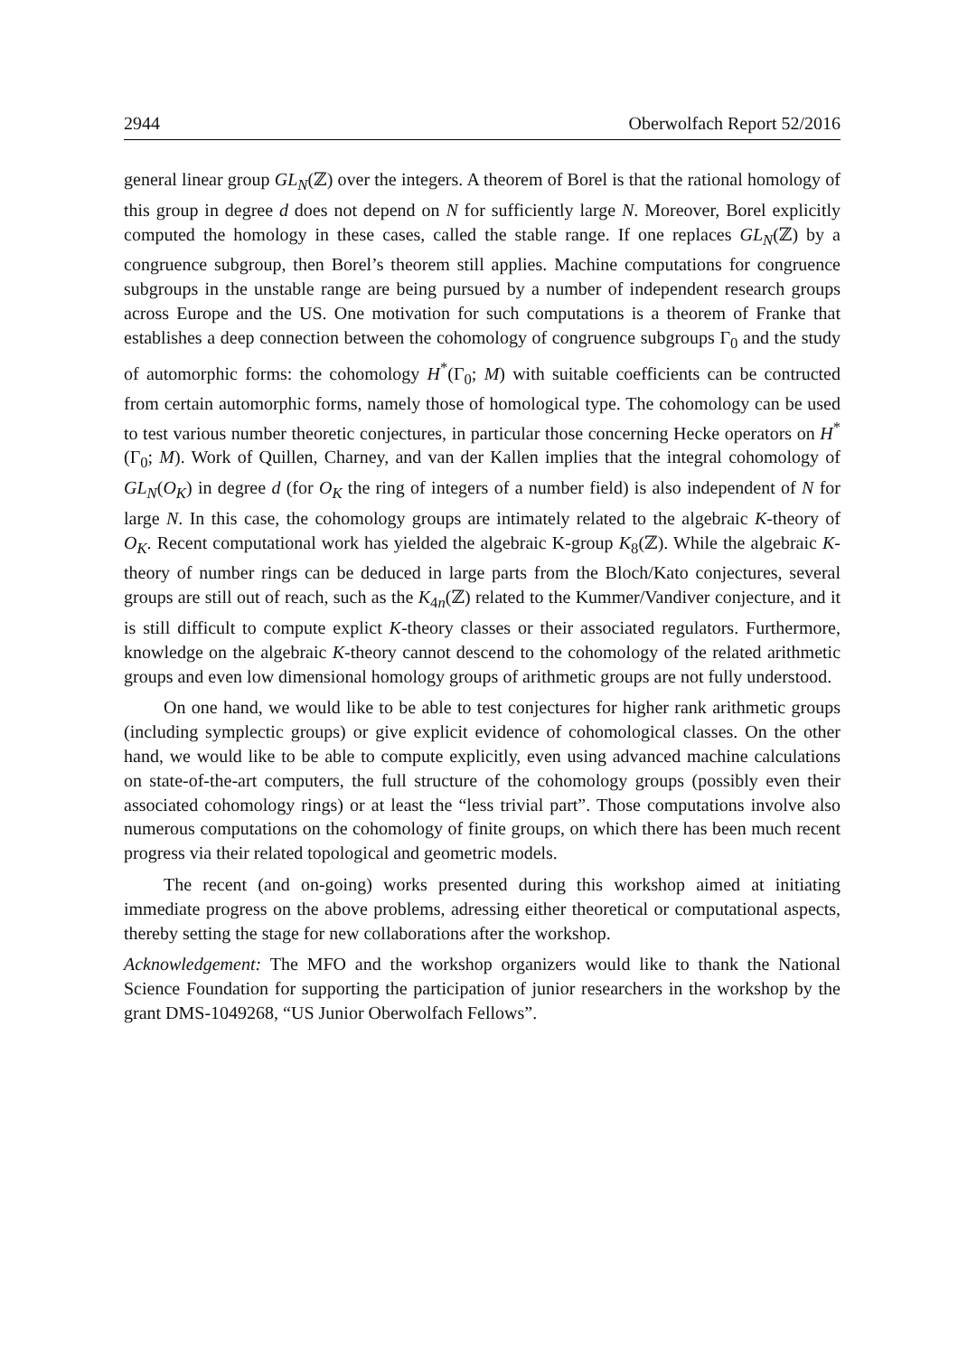2944 Oberwolfach Report 52/2016
general linear group GL<sub>N</sub>(ℤ) over the integers. A theorem of Borel is that the rational homology of this group in degree d does not depend on N for sufficiently large N. Moreover, Borel explicitly computed the homology in these cases, called the stable range. If one replaces GL<sub>N</sub>(ℤ) by a congruence subgroup, then Borel’s theorem still applies. Machine computations for congruence subgroups in the unstable range are being pursued by a number of independent research groups across Europe and the US. One motivation for such computations is a theorem of Franke that establishes a deep connection between the cohomology of congruence subgroups Γ<sub>0</sub> and the study of automorphic forms: the cohomology H<sup>*</sup>(Γ<sub>0</sub>; M) with suitable coefficients can be contructed from certain automorphic forms, namely those of homological type. The cohomology can be used to test various number theoretic conjectures, in particular those concerning Hecke operators on H<sup>*</sup>(Γ<sub>0</sub>; M). Work of Quillen, Charney, and van der Kallen implies that the integral cohomology of GL<sub>N</sub>(O<sub>K</sub>) in degree d (for O<sub>K</sub> the ring of integers of a number field) is also independent of N for large N. In this case, the cohomology groups are intimately related to the algebraic K-theory of O<sub>K</sub>. Recent computational work has yielded the algebraic K-group K<sub>8</sub>(ℤ). While the algebraic K-theory of number rings can be deduced in large parts from the Bloch/Kato conjectures, several groups are still out of reach, such as the K<sub>4n</sub>(ℤ) related to the Kummer/Vandiver conjecture, and it is still difficult to compute explict K-theory classes or their associated regulators. Furthermore, knowledge on the algebraic K-theory cannot descend to the cohomology of the related arithmetic groups and even low dimensional homology groups of arithmetic groups are not fully understood.
On one hand, we would like to be able to test conjectures for higher rank arithmetic groups (including symplectic groups) or give explicit evidence of cohomological classes. On the other hand, we would like to be able to compute explicitly, even using advanced machine calculations on state-of-the-art computers, the full structure of the cohomology groups (possibly even their associated cohomology rings) or at least the “less trivial part”. Those computations involve also numerous computations on the cohomology of finite groups, on which there has been much recent progress via their related topological and geometric models.
The recent (and on-going) works presented during this workshop aimed at initiating immediate progress on the above problems, adressing either theoretical or computational aspects, thereby setting the stage for new collaborations after the workshop.
Acknowledgement: The MFO and the workshop organizers would like to thank the National Science Foundation for supporting the participation of junior researchers in the workshop by the grant DMS-1049268, “US Junior Oberwolfach Fellows”.